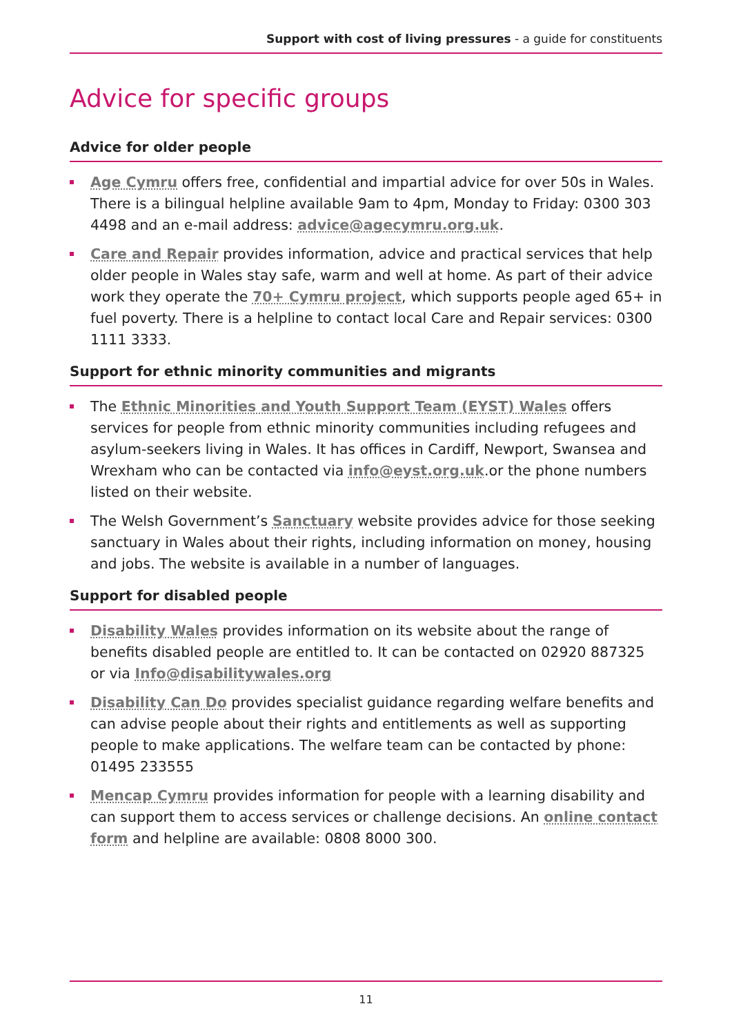Support with cost of living pressures - a guide for constituents
Advice for specific groups
Advice for older people
Age Cymru offers free, confidential and impartial advice for over 50s in Wales. There is a bilingual helpline available 9am to 4pm, Monday to Friday: 0300 303 4498 and an e-mail address: advice@agecymru.org.uk.
Care and Repair provides information, advice and practical services that help older people in Wales stay safe, warm and well at home. As part of their advice work they operate the 70+ Cymru project, which supports people aged 65+ in fuel poverty. There is a helpline to contact local Care and Repair services: 0300 1111 3333.
Support for ethnic minority communities and migrants
The Ethnic Minorities and Youth Support Team (EYST) Wales offers services for people from ethnic minority communities including refugees and asylum-seekers living in Wales. It has offices in Cardiff, Newport, Swansea and Wrexham who can be contacted via info@eyst.org.uk.or the phone numbers listed on their website.
The Welsh Government’s Sanctuary website provides advice for those seeking sanctuary in Wales about their rights, including information on money, housing and jobs. The website is available in a number of languages.
Support for disabled people
Disability Wales provides information on its website about the range of benefits disabled people are entitled to. It can be contacted on 02920 887325 or via Info@disabilitywales.org
Disability Can Do provides specialist guidance regarding welfare benefits and can advise people about their rights and entitlements as well as supporting people to make applications. The welfare team can be contacted by phone: 01495 233555
Mencap Cymru provides information for people with a learning disability and can support them to access services or challenge decisions. An online contact form and helpline are available: 0808 8000 300.
11